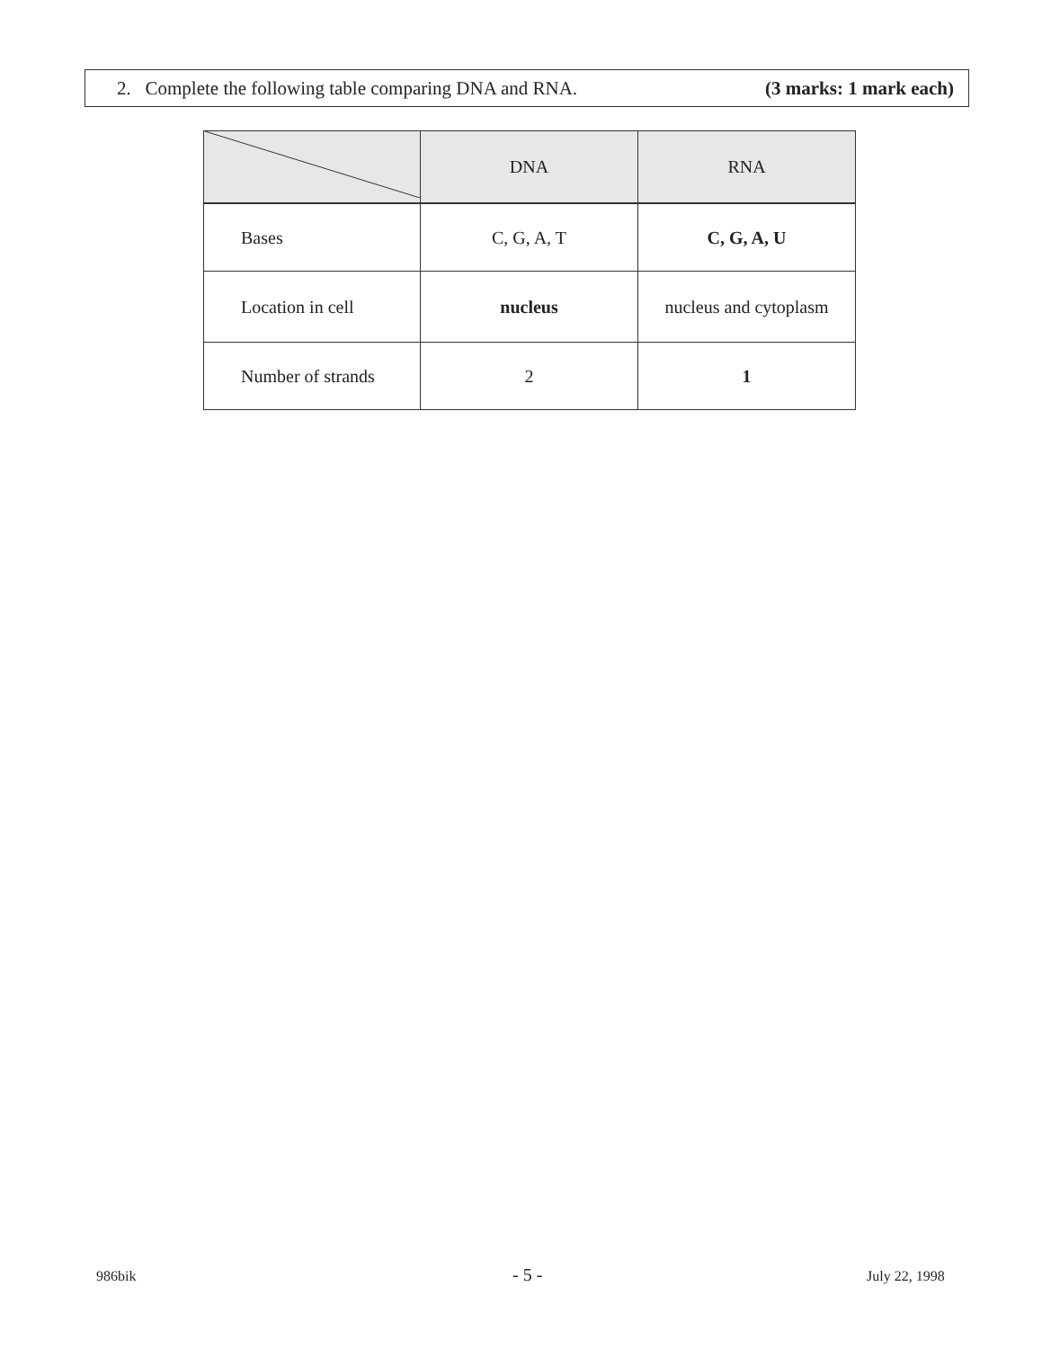2. Complete the following table comparing DNA and RNA. (3 marks: 1 mark each)
| | DNA | RNA |
| Bases | C, G, A, T | C, G, A, U |
| Location in cell | nucleus | nucleus and cytoplasm |
| Number of strands | 2 | 1 |
986bik - 5 - July 22, 1998